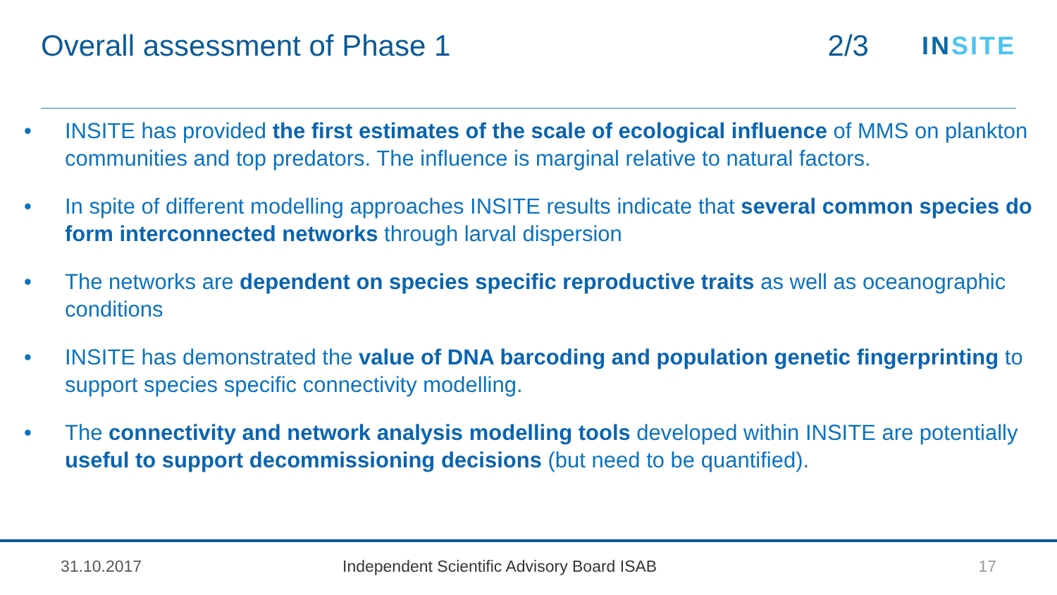Overall assessment of Phase 1 2/3
INSITE
• INSITE has provided the first estimates of the scale of ecological influence of MMS on plankton communities and top predators. The influence is marginal relative to natural factors.
• In spite of different modelling approaches INSITE results indicate that several common species do form interconnected networks through larval dispersion
• The networks are dependent on species specific reproductive traits as well as oceanographic conditions
• INSITE has demonstrated the value of DNA barcoding and population genetic fingerprinting to support species specific connectivity modelling.
• The connectivity and network analysis modelling tools developed within INSITE are potentially useful to support decommissioning decisions (but need to be quantified).
31.10.2017 Independent Scientific Advisory Board ISAB 17